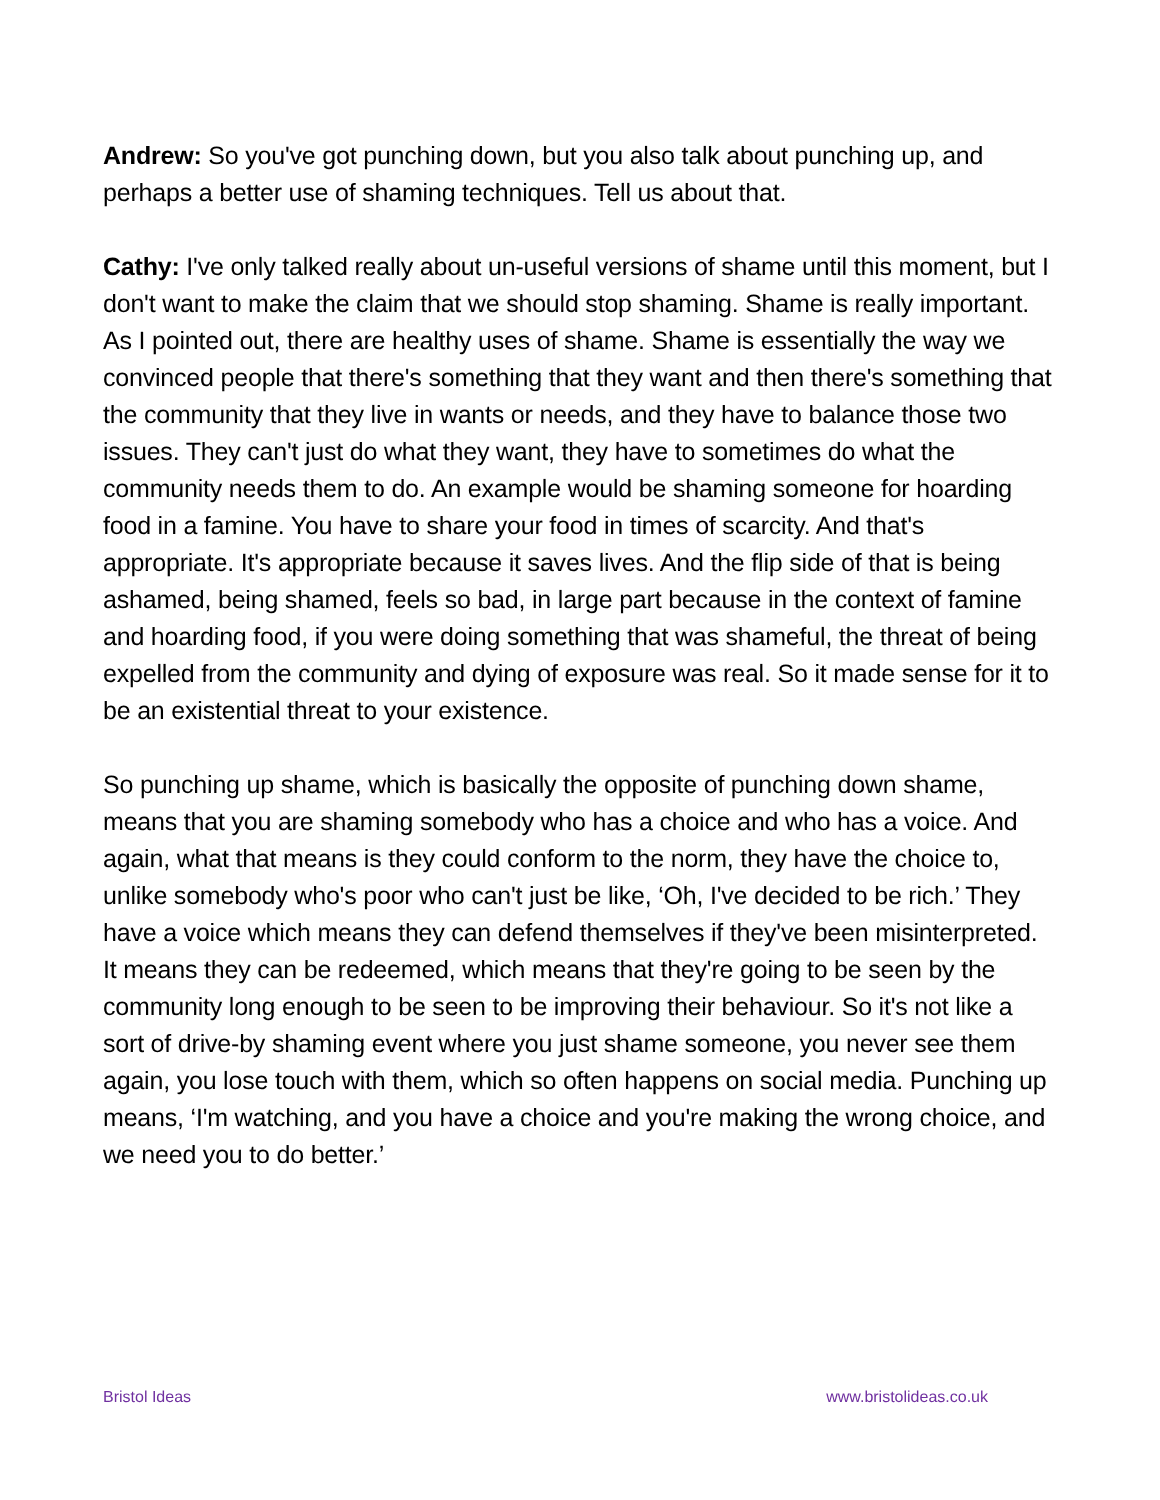Andrew: So you've got punching down, but you also talk about punching up, and perhaps a better use of shaming techniques. Tell us about that.
Cathy: I've only talked really about un-useful versions of shame until this moment, but I don't want to make the claim that we should stop shaming. Shame is really important. As I pointed out, there are healthy uses of shame. Shame is essentially the way we convinced people that there's something that they want and then there's something that the community that they live in wants or needs, and they have to balance those two issues. They can't just do what they want, they have to sometimes do what the community needs them to do. An example would be shaming someone for hoarding food in a famine. You have to share your food in times of scarcity. And that's appropriate. It's appropriate because it saves lives. And the flip side of that is being ashamed, being shamed, feels so bad, in large part because in the context of famine and hoarding food, if you were doing something that was shameful, the threat of being expelled from the community and dying of exposure was real. So it made sense for it to be an existential threat to your existence.
So punching up shame, which is basically the opposite of punching down shame, means that you are shaming somebody who has a choice and who has a voice. And again, what that means is they could conform to the norm, they have the choice to, unlike somebody who's poor who can't just be like, ‘Oh, I've decided to be rich.’ They have a voice which means they can defend themselves if they've been misinterpreted. It means they can be redeemed, which means that they're going to be seen by the community long enough to be seen to be improving their behaviour. So it's not like a sort of drive-by shaming event where you just shame someone, you never see them again, you lose touch with them, which so often happens on social media. Punching up means, ‘I'm watching, and you have a choice and you're making the wrong choice, and we need you to do better.’
Bristol Ideas www.bristolideas.co.uk